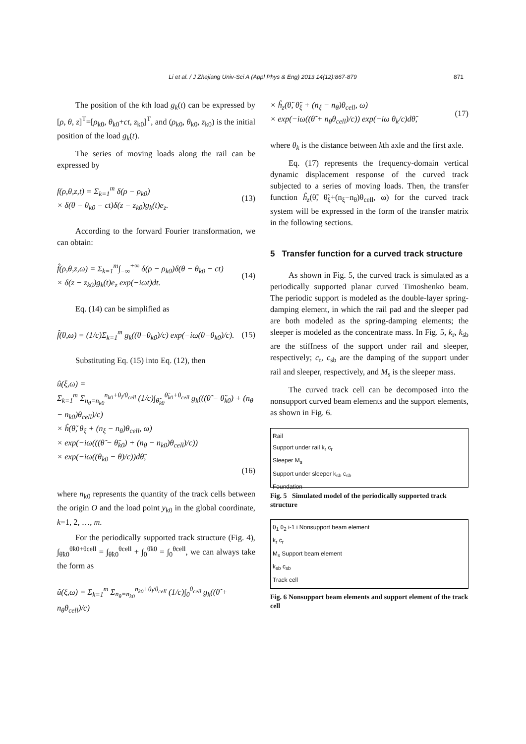Li et al. / J Zhejiang Univ-Sci A (Appl Phys & Eng) 2013 14(12):867-879 871
The position of the kth load g<sub>k</sub>(t) can be expressed by [ρ, θ, z]<sup>T</sup>=[ρ<sub>k0</sub>, θ<sub>k0</sub>+ct, z<sub>k0</sub>]<sup>T</sup>, and (ρ<sub>k0</sub>, θ<sub>k0</sub>, z<sub>k0</sub>) is the initial position of the load g<sub>k</sub>(t).
The series of moving loads along the rail can be expressed by
f(ρ,θ,z,t) = Σ<sub>k=1</sub><sup>m</sup> δ(ρ − ρ<sub>k0</sub>)
× δ(θ − θ<sub>k0</sub> − ct)δ(z − z<sub>k0</sub>)g<sub>k</sub>(t)e<sub>z</sub>.
(13)
According to the forward Fourier transformation, we can obtain:
f̂(ρ,θ,z,ω) = Σ<sub>k=1</sub><sup>m</sup>∫<sub>−∞</sub><sup>+∞</sup> δ(ρ − ρ<sub>k0</sub>)δ(θ − θ<sub>k0</sub> − ct)
× δ(z − z<sub>k0</sub>)g<sub>k</sub>(t)e<sub>z</sub> exp(−iωt)dt.
(14)
Eq. (14) can be simplified as
f̂(θ,ω) = (1/c)Σ<sub>k=1</sub><sup>m</sup> g<sub>k</sub>((θ−θ<sub>k0</sub>)/c) exp(−iω(θ−θ<sub>k0</sub>)/c).
(15)
Substituting Eq. (15) into Eq. (12), then
û(ξ,ω) =
Σ<sub>k=1</sub><sup>m</sup> Σ<sub>n<sub>θ</sub>=n<sub>k0</sub></sub><sup>n<sub>k0</sub>+θ<sub>l</sub>/θ<sub>cell</sub></sup> (1/c)∫<sub>θ̃<sub>k0</sub></sub><sup>θ̃<sub>k0</sub>+θ<sub>cell</sub></sup> g<sub>k</sub>(((θ̃ − θ̃<sub>k0</sub>) + (n<sub>θ</sub> − n<sub>k0</sub>)θ<sub>cell</sub>)/c)
× ĥ(θ̃, θ<sub>ξ</sub> + (n<sub>ξ</sub> − n<sub>θ</sub>)θ<sub>cell</sub>, ω)
× exp(−iω(((θ̃ − θ̃<sub>k0</sub>) + (n<sub>θ</sub> − n<sub>k0</sub>)θ<sub>cell</sub>)/c))
× exp(−iω((θ<sub>k0</sub> − θ)/c))dθ̃,
(16)
where n<sub>k0</sub> represents the quantity of the track cells between the origin O and the load point y<sub>k0</sub> in the global coordinate, k=1, 2, …, m.
For the periodically supported track structure (Fig. 4), ∫<sub>θ̃k0</sub><sup>θ̃k0+θcell</sup> = ∫<sub>θ̃k0</sub><sup>θcell</sup> + ∫<sub>0</sub><sup>θ̃k0</sup> = ∫<sub>0</sub><sup>θcell</sup>, we can always take the form as
û(ξ,ω) = Σ<sub>k=1</sub><sup>m</sup> Σ<sub>n<sub>θ</sub>=n<sub>k0</sub></sub><sup>n<sub>k0</sub>+θ<sub>l</sub>/θ<sub>cell</sub></sup> (1/c)∫<sub>0</sub><sup>θ<sub>cell</sub></sup> g<sub>k</sub>((θ̃ + n<sub>θ</sub>θ<sub>cell</sub>)/c)
× ĥ<sub>z</sub>(θ̃, θ̃<sub>ξ</sub> + (n<sub>ξ</sub> − n<sub>θ</sub>)θ<sub>cell</sub>, ω)
× exp(−iω((θ̃ + n<sub>θ</sub>θ<sub>cell</sub>)/c)) exp(−iω θ<sub>k</sub>/c)dθ̃,
(17)
where θ<sub>k</sub> is the distance between kth axle and the first axle.
Eq. (17) represents the frequency-domain vertical dynamic displacement response of the curved track subjected to a series of moving loads. Then, the transfer function ĥ<sub>z</sub>(θ̃, θ̃<sub>ξ</sub>+(n<sub>ξ</sub>−n<sub>θ</sub>)θ<sub>cell</sub>, ω) for the curved track system will be expressed in the form of the transfer matrix in the following sections.
5 Transfer function for a curved track structure
As shown in Fig. 5, the curved track is simulated as a periodically supported planar curved Timoshenko beam. The periodic support is modeled as the double-layer spring-damping element, in which the rail pad and the sleeper pad are both modeled as the spring-damping elements; the sleeper is modeled as the concentrate mass. In Fig. 5, k<sub>r</sub>, k<sub>sb</sub> are the stiffness of the support under rail and sleeper, respectively; c<sub>r</sub>, c<sub>sb</sub> are the damping of the support under rail and sleeper, respectively, and M<sub>s</sub> is the sleeper mass.
The curved track cell can be decomposed into the nonsupport curved beam elements and the support elements, as shown in Fig. 6.
Rail
Support under rail k<sub>r</sub> c<sub>r</sub>
Sleeper M<sub>s</sub>
Support under sleeper k<sub>sb</sub> c<sub>sb</sub>
Foundation
Fig. 5 Simulated model of the periodically supported track structure
θ<sub>1</sub> θ<sub>2</sub> i-1 i Nonsupport beam element
k<sub>r</sub> c<sub>r</sub>
M<sub>s</sub> Support beam element
k<sub>sb</sub> c<sub>sb</sub>
Track cell
Fig. 6 Nonsupport beam elements and support element of the track cell